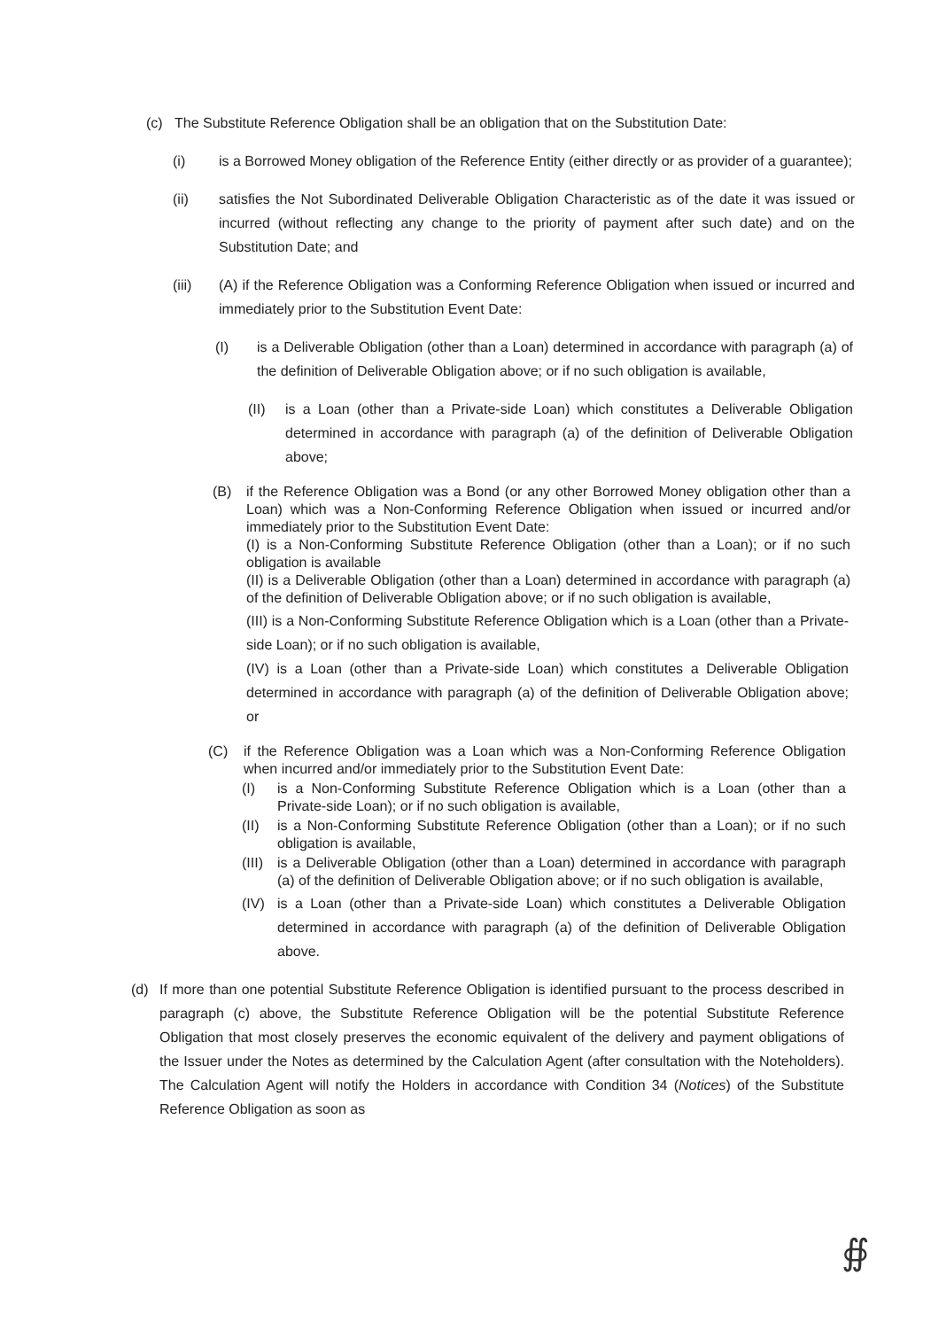(c) The Substitute Reference Obligation shall be an obligation that on the Substitution Date:
(i) is a Borrowed Money obligation of the Reference Entity (either directly or as provider of a guarantee);
(ii) satisfies the Not Subordinated Deliverable Obligation Characteristic as of the date it was issued or incurred (without reflecting any change to the priority of payment after such date) and on the Substitution Date; and
(iii) (A) if the Reference Obligation was a Conforming Reference Obligation when issued or incurred and immediately prior to the Substitution Event Date:
(I) is a Deliverable Obligation (other than a Loan) determined in accordance with paragraph (a) of the definition of Deliverable Obligation above; or if no such obligation is available,
(II) is a Loan (other than a Private-side Loan) which constitutes a Deliverable Obligation determined in accordance with paragraph (a) of the definition of Deliverable Obligation above;
(B) if the Reference Obligation was a Bond (or any other Borrowed Money obligation other than a Loan) which was a Non-Conforming Reference Obligation when issued or incurred and/or immediately prior to the Substitution Event Date:
(I) is a Non-Conforming Substitute Reference Obligation (other than a Loan); or if no such obligation is available
(II) is a Deliverable Obligation (other than a Loan) determined in accordance with paragraph (a) of the definition of Deliverable Obligation above; or if no such obligation is available,
(III) is a Non-Conforming Substitute Reference Obligation which is a Loan (other than a Private-side Loan); or if no such obligation is available,
(IV) is a Loan (other than a Private-side Loan) which constitutes a Deliverable Obligation determined in accordance with paragraph (a) of the definition of Deliverable Obligation above; or
(C) if the Reference Obligation was a Loan which was a Non-Conforming Reference Obligation when incurred and/or immediately prior to the Substitution Event Date:
(I) is a Non-Conforming Substitute Reference Obligation which is a Loan (other than a Private-side Loan); or if no such obligation is available,
(II) is a Non-Conforming Substitute Reference Obligation (other than a Loan); or if no such obligation is available,
(III) is a Deliverable Obligation (other than a Loan) determined in accordance with paragraph (a) of the definition of Deliverable Obligation above; or if no such obligation is available,
(IV) is a Loan (other than a Private-side Loan) which constitutes a Deliverable Obligation determined in accordance with paragraph (a) of the definition of Deliverable Obligation above.
(d) If more than one potential Substitute Reference Obligation is identified pursuant to the process described in paragraph (c) above, the Substitute Reference Obligation will be the potential Substitute Reference Obligation that most closely preserves the economic equivalent of the delivery and payment obligations of the Issuer under the Notes as determined by the Calculation Agent (after consultation with the Noteholders). The Calculation Agent will notify the Holders in accordance with Condition 34 (Notices) of the Substitute Reference Obligation as soon as
∯